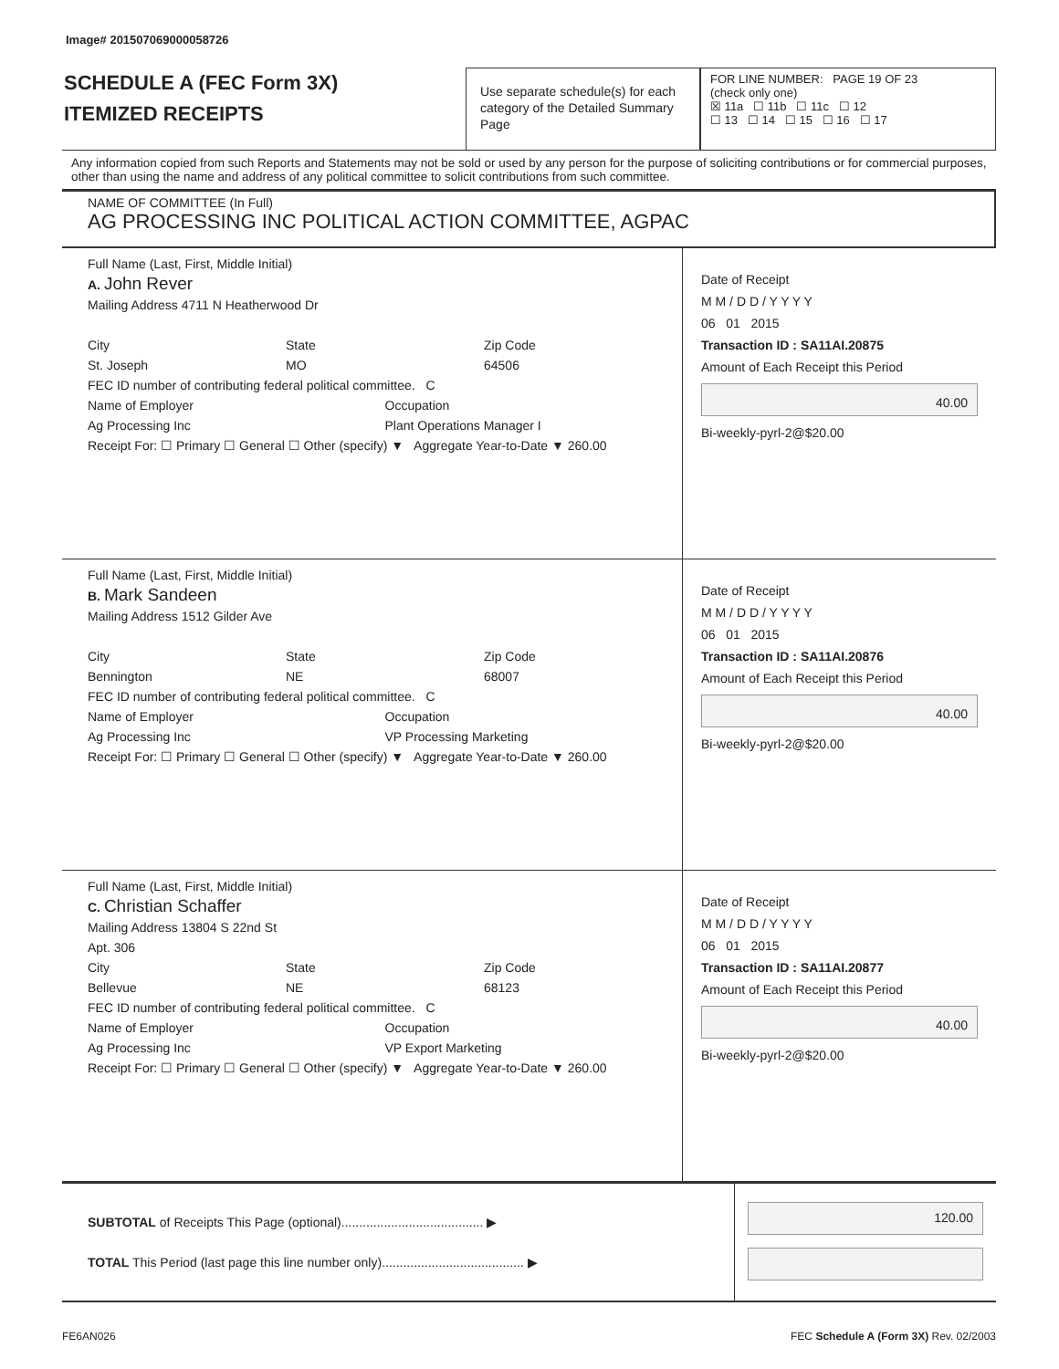Image# 201507069000058726
SCHEDULE A (FEC Form 3X)
ITEMIZED RECEIPTS
Use separate schedule(s) for each category of the Detailed Summary Page
FOR LINE NUMBER: PAGE 19 OF 23
(check only one)
☒ 11a ☐ 11b ☐ 11c ☐ 12
☐ 13 ☐ 14 ☐ 15 ☐ 16 ☐ 17
Any information copied from such Reports and Statements may not be sold or used by any person for the purpose of soliciting contributions or for commercial purposes, other than using the name and address of any political committee to solicit contributions from such committee.
NAME OF COMMITTEE (In Full)
AG PROCESSING INC POLITICAL ACTION COMMITTEE, AGPAC
Full Name (Last, First, Middle Initial)
A. John Rever
Mailing Address 4711 N Heatherwood Dr
City
St. Joseph
State
MO
Zip Code
64506
FEC ID number of contributing federal political committee. C
Name of Employer
Ag Processing Inc
Occupation
Plant Operations Manager I
Receipt For: ☐ Primary ☐ General ☐ Other (specify) ▼ Aggregate Year-to-Date ▼ 260.00
Date of Receipt
M M / D D / Y Y Y Y
06 01 2015
Transaction ID : SA11AI.20875
Amount of Each Receipt this Period
40.00
Bi-weekly-pyrl-2@$20.00
Full Name (Last, First, Middle Initial)
B. Mark Sandeen
Mailing Address 1512 Gilder Ave
City
Bennington
State
NE
Zip Code
68007
FEC ID number of contributing federal political committee. C
Name of Employer
Ag Processing Inc
Occupation
VP Processing Marketing
Receipt For: ☐ Primary ☐ General ☐ Other (specify) ▼ Aggregate Year-to-Date ▼ 260.00
Date of Receipt
M M / D D / Y Y Y Y
06 01 2015
Transaction ID : SA11AI.20876
Amount of Each Receipt this Period
40.00
Bi-weekly-pyrl-2@$20.00
Full Name (Last, First, Middle Initial)
C. Christian Schaffer
Mailing Address 13804 S 22nd St
Apt. 306
City
Bellevue
State
NE
Zip Code
68123
FEC ID number of contributing federal political committee. C
Name of Employer
Ag Processing Inc
Occupation
VP Export Marketing
Receipt For: ☐ Primary ☐ General ☐ Other (specify) ▼ Aggregate Year-to-Date ▼ 260.00
Date of Receipt
M M / D D / Y Y Y Y
06 01 2015
Transaction ID : SA11AI.20877
Amount of Each Receipt this Period
40.00
Bi-weekly-pyrl-2@$20.00
SUBTOTAL of Receipts This Page (optional)........................................ ▶
TOTAL This Period (last page this line number only)........................................ ▶
120.00
FE6AN026 FEC Schedule A (Form 3X) Rev. 02/2003